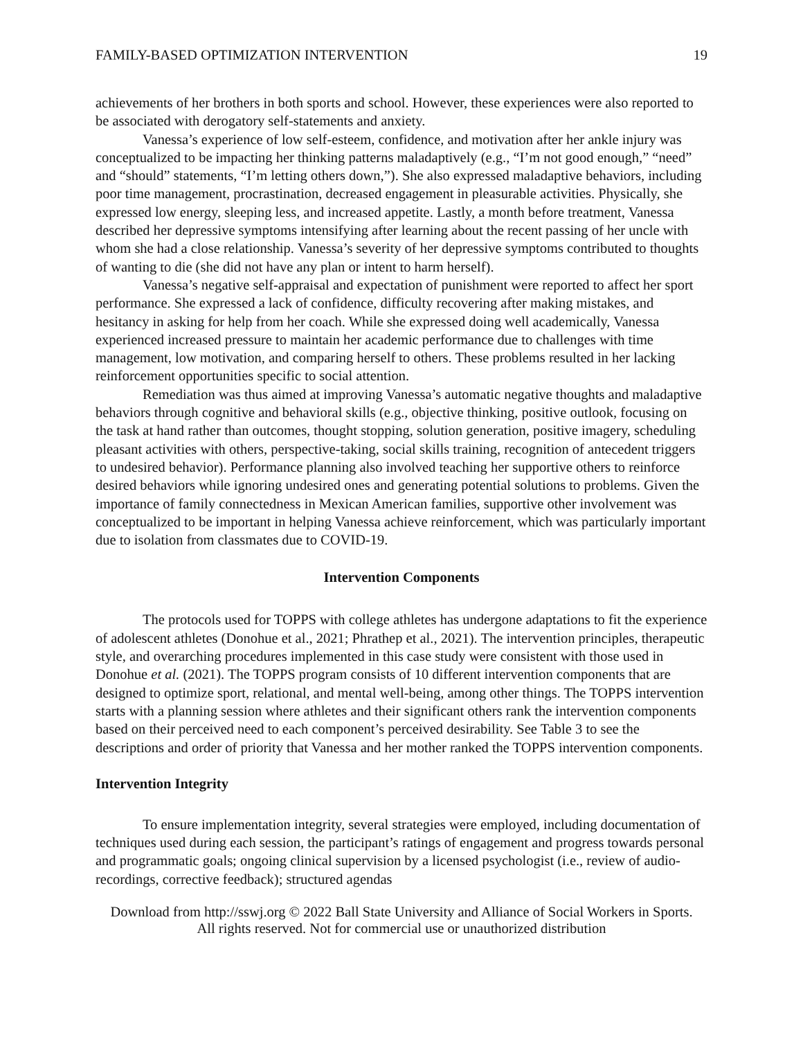FAMILY-BASED OPTIMIZATION INTERVENTION 19
achievements of her brothers in both sports and school. However, these experiences were also reported to be associated with derogatory self-statements and anxiety.
Vanessa’s experience of low self-esteem, confidence, and motivation after her ankle injury was conceptualized to be impacting her thinking patterns maladaptively (e.g., “I’m not good enough,” “need” and “should” statements, “I’m letting others down,”). She also expressed maladaptive behaviors, including poor time management, procrastination, decreased engagement in pleasurable activities. Physically, she expressed low energy, sleeping less, and increased appetite. Lastly, a month before treatment, Vanessa described her depressive symptoms intensifying after learning about the recent passing of her uncle with whom she had a close relationship. Vanessa’s severity of her depressive symptoms contributed to thoughts of wanting to die (she did not have any plan or intent to harm herself).
Vanessa’s negative self-appraisal and expectation of punishment were reported to affect her sport performance. She expressed a lack of confidence, difficulty recovering after making mistakes, and hesitancy in asking for help from her coach. While she expressed doing well academically, Vanessa experienced increased pressure to maintain her academic performance due to challenges with time management, low motivation, and comparing herself to others. These problems resulted in her lacking reinforcement opportunities specific to social attention.
Remediation was thus aimed at improving Vanessa’s automatic negative thoughts and maladaptive behaviors through cognitive and behavioral skills (e.g., objective thinking, positive outlook, focusing on the task at hand rather than outcomes, thought stopping, solution generation, positive imagery, scheduling pleasant activities with others, perspective-taking, social skills training, recognition of antecedent triggers to undesired behavior). Performance planning also involved teaching her supportive others to reinforce desired behaviors while ignoring undesired ones and generating potential solutions to problems. Given the importance of family connectedness in Mexican American families, supportive other involvement was conceptualized to be important in helping Vanessa achieve reinforcement, which was particularly important due to isolation from classmates due to COVID-19.
Intervention Components
The protocols used for TOPPS with college athletes has undergone adaptations to fit the experience of adolescent athletes (Donohue et al., 2021; Phrathep et al., 2021). The intervention principles, therapeutic style, and overarching procedures implemented in this case study were consistent with those used in Donohue et al. (2021). The TOPPS program consists of 10 different intervention components that are designed to optimize sport, relational, and mental well-being, among other things. The TOPPS intervention starts with a planning session where athletes and their significant others rank the intervention components based on their perceived need to each component’s perceived desirability. See Table 3 to see the descriptions and order of priority that Vanessa and her mother ranked the TOPPS intervention components.
Intervention Integrity
To ensure implementation integrity, several strategies were employed, including documentation of techniques used during each session, the participant’s ratings of engagement and progress towards personal and programmatic goals; ongoing clinical supervision by a licensed psychologist (i.e., review of audio-recordings, corrective feedback); structured agendas
Download from http://sswj.org © 2022 Ball State University and Alliance of Social Workers in Sports.
All rights reserved. Not for commercial use or unauthorized distribution